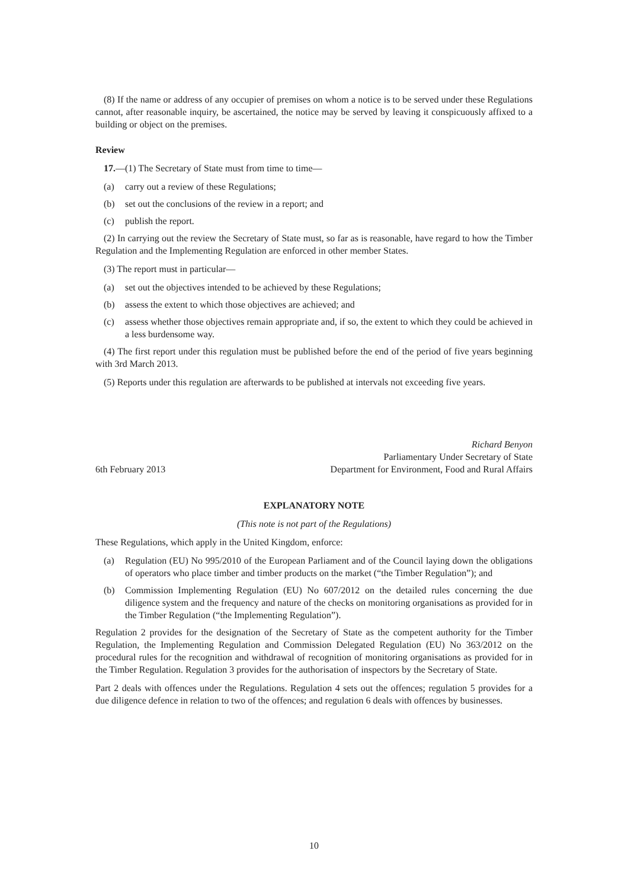(8) If the name or address of any occupier of premises on whom a notice is to be served under these Regulations cannot, after reasonable inquiry, be ascertained, the notice may be served by leaving it conspicuously affixed to a building or object on the premises.
Review
17.—(1) The Secretary of State must from time to time—
(a) carry out a review of these Regulations;
(b) set out the conclusions of the review in a report; and
(c) publish the report.
(2) In carrying out the review the Secretary of State must, so far as is reasonable, have regard to how the Timber Regulation and the Implementing Regulation are enforced in other member States.
(3) The report must in particular—
(a) set out the objectives intended to be achieved by these Regulations;
(b) assess the extent to which those objectives are achieved; and
(c) assess whether those objectives remain appropriate and, if so, the extent to which they could be achieved in a less burdensome way.
(4) The first report under this regulation must be published before the end of the period of five years beginning with 3rd March 2013.
(5) Reports under this regulation are afterwards to be published at intervals not exceeding five years.
6th February 2013
Richard Benyon
Parliamentary Under Secretary of State
Department for Environment, Food and Rural Affairs
EXPLANATORY NOTE
(This note is not part of the Regulations)
These Regulations, which apply in the United Kingdom, enforce:
(a) Regulation (EU) No 995/2010 of the European Parliament and of the Council laying down the obligations of operators who place timber and timber products on the market (“the Timber Regulation”); and
(b) Commission Implementing Regulation (EU) No 607/2012 on the detailed rules concerning the due diligence system and the frequency and nature of the checks on monitoring organisations as provided for in the Timber Regulation (“the Implementing Regulation”).
Regulation 2 provides for the designation of the Secretary of State as the competent authority for the Timber Regulation, the Implementing Regulation and Commission Delegated Regulation (EU) No 363/2012 on the procedural rules for the recognition and withdrawal of recognition of monitoring organisations as provided for in the Timber Regulation. Regulation 3 provides for the authorisation of inspectors by the Secretary of State.
Part 2 deals with offences under the Regulations. Regulation 4 sets out the offences; regulation 5 provides for a due diligence defence in relation to two of the offences; and regulation 6 deals with offences by businesses.
10